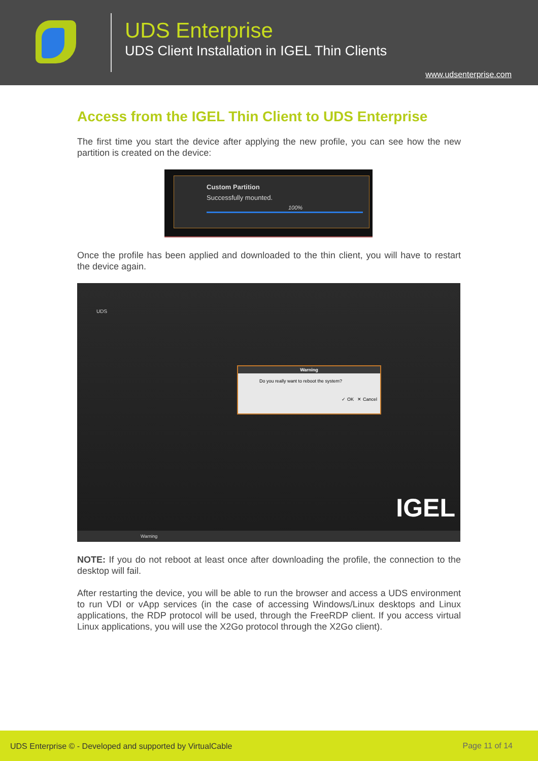UDS Enterprise
UDS Client Installation in IGEL Thin Clients
www.udsenterprise.com
Access from the IGEL Thin Client to UDS Enterprise
The first time you start the device after applying the new profile, you can see how the new partition is created on the device:
Custom Partition
Successfully mounted.
100%
Once the profile has been applied and downloaded to the thin client, you will have to restart the device again.
UDS
Warning
Do you really want to reboot the system?
✓ OK ✕ Cancel
IGEL
Warning
NOTE: If you do not reboot at least once after downloading the profile, the connection to the desktop will fail.
After restarting the device, you will be able to run the browser and access a UDS environment to run VDI or vApp services (in the case of accessing Windows/Linux desktops and Linux applications, the RDP protocol will be used, through the FreeRDP client. If you access virtual Linux applications, you will use the X2Go protocol through the X2Go client).
UDS Enterprise © - Developed and supported by VirtualCable Page 11 of 14